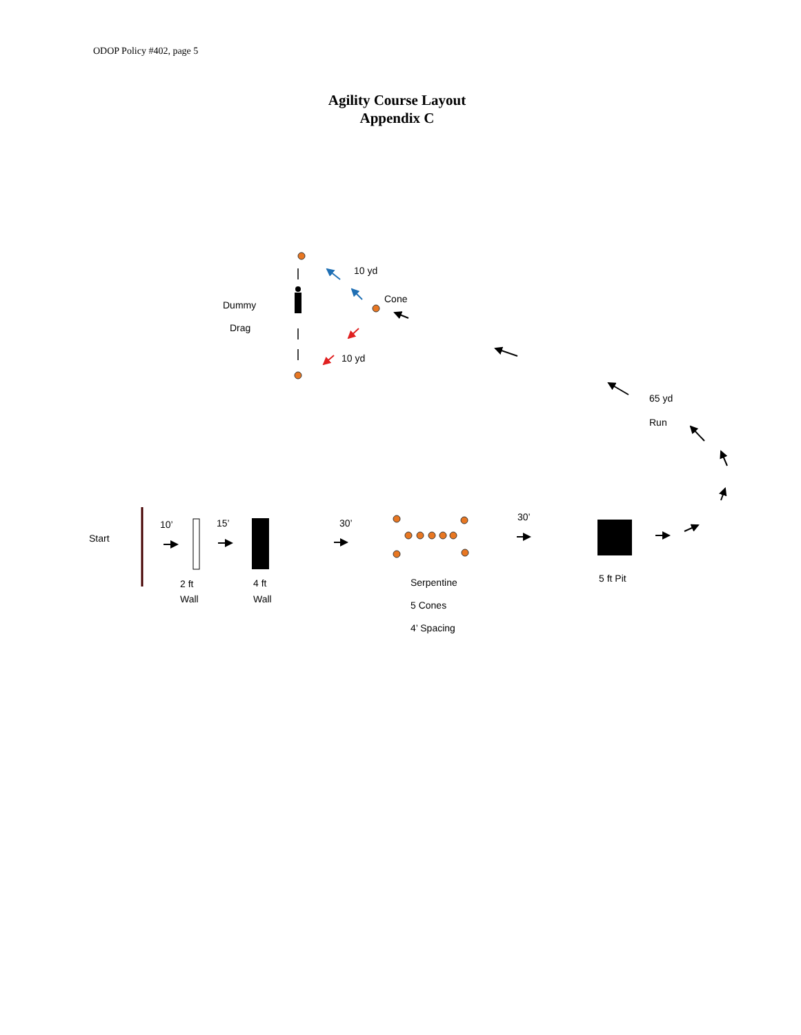ODOP Policy #402, page 5
Agility Course Layout
Appendix C
Dummy
Drag
10 yd
Cone
10 yd
65 yd
Run
Start
10’
15’
30’
30’
2 ft
Wall
4 ft
Wall
Serpentine
5 Cones
4’ Spacing
5 ft Pit